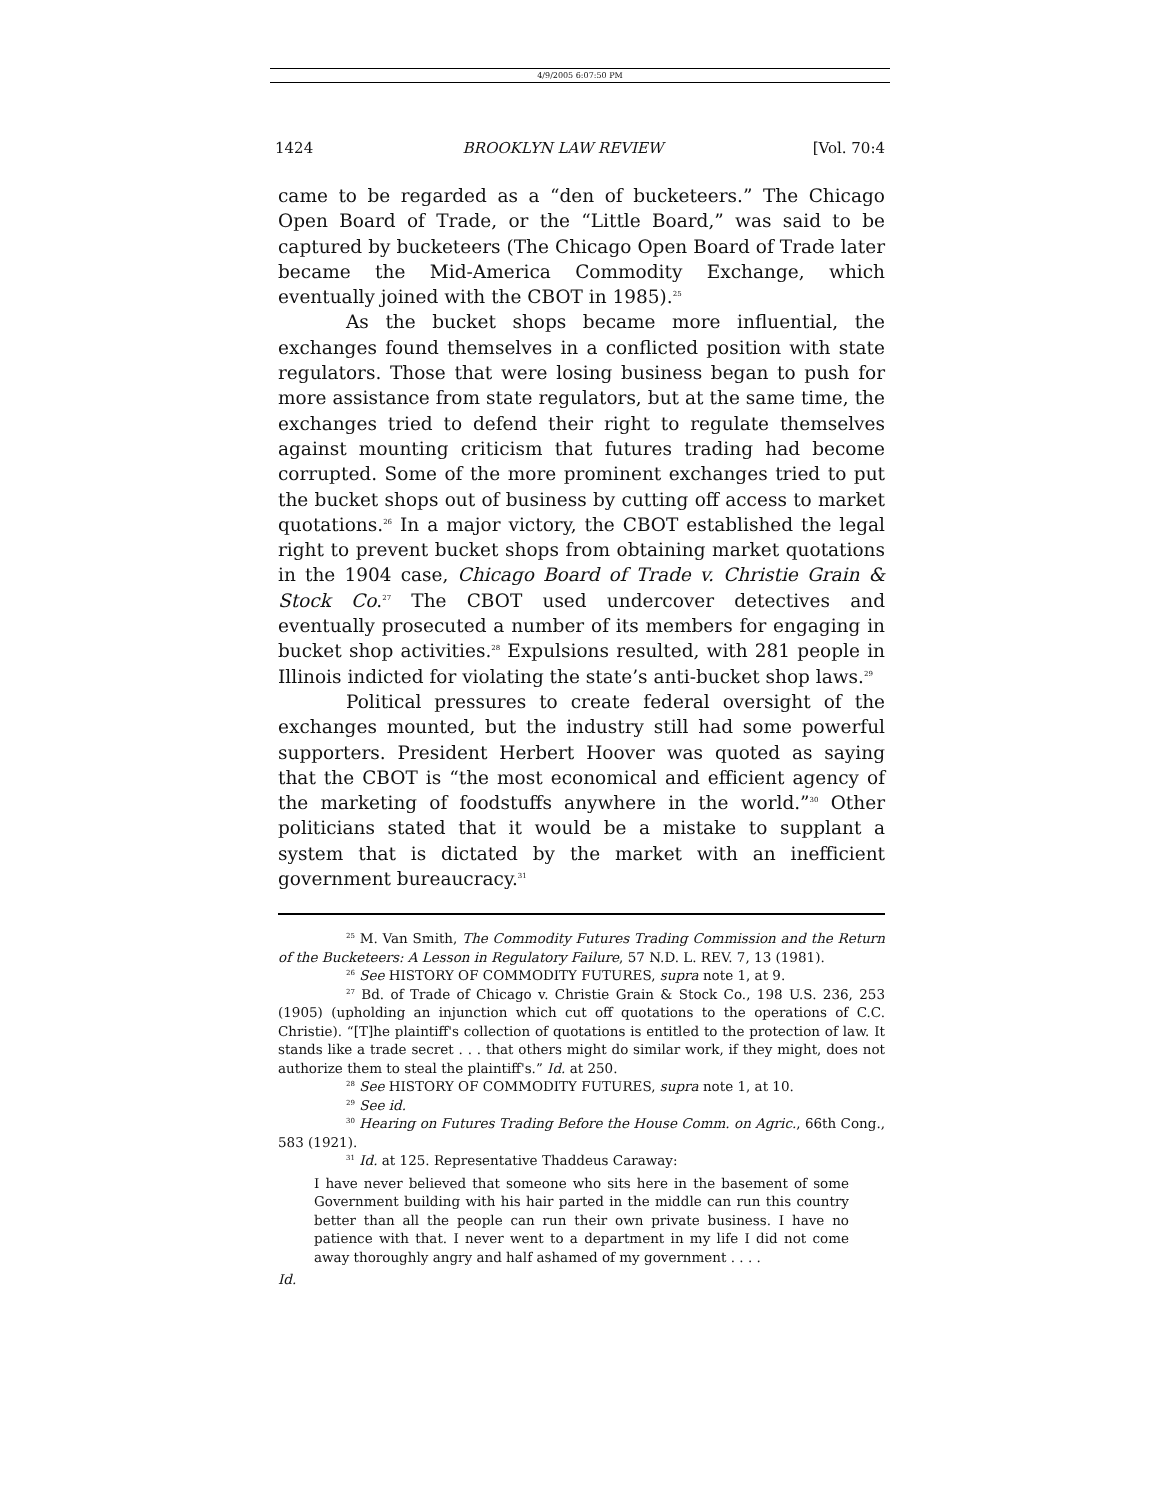4/9/2005 6:07:50 PM
1424 BROOKLYN LAW REVIEW [Vol. 70:4
came to be regarded as a “den of bucketeers.” The Chicago Open Board of Trade, or the “Little Board,” was said to be captured by bucketeers (The Chicago Open Board of Trade later became the Mid-America Commodity Exchange, which eventually joined with the CBOT in 1985).<sup>25</sup>
As the bucket shops became more influential, the exchanges found themselves in a conflicted position with state regulators. Those that were losing business began to push for more assistance from state regulators, but at the same time, the exchanges tried to defend their right to regulate themselves against mounting criticism that futures trading had become corrupted. Some of the more prominent exchanges tried to put the bucket shops out of business by cutting off access to market quotations.<sup>26</sup> In a major victory, the CBOT established the legal right to prevent bucket shops from obtaining market quotations in the 1904 case, Chicago Board of Trade v. Christie Grain & Stock Co.<sup>27</sup> The CBOT used undercover detectives and eventually prosecuted a number of its members for engaging in bucket shop activities.<sup>28</sup> Expulsions resulted, with 281 people in Illinois indicted for violating the state’s anti-bucket shop laws.<sup>29</sup>
Political pressures to create federal oversight of the exchanges mounted, but the industry still had some powerful supporters. President Herbert Hoover was quoted as saying that the CBOT is “the most economical and efficient agency of the marketing of foodstuffs anywhere in the world.”<sup>30</sup> Other politicians stated that it would be a mistake to supplant a system that is dictated by the market with an inefficient government bureaucracy.<sup>31</sup>
<sup>25</sup> M. Van Smith, The Commodity Futures Trading Commission and the Return of the Bucketeers: A Lesson in Regulatory Failure, 57 N.D. L. REV. 7, 13 (1981).
<sup>26</sup> See HISTORY OF COMMODITY FUTURES, supra note 1, at 9.
<sup>27</sup> Bd. of Trade of Chicago v. Christie Grain & Stock Co., 198 U.S. 236, 253 (1905) (upholding an injunction which cut off quotations to the operations of C.C. Christie). “[T]he plaintiff's collection of quotations is entitled to the protection of law. It stands like a trade secret . . . that others might do similar work, if they might, does not authorize them to steal the plaintiff's.” Id. at 250.
<sup>28</sup> See HISTORY OF COMMODITY FUTURES, supra note 1, at 10.
<sup>29</sup> See id.
<sup>30</sup> Hearing on Futures Trading Before the House Comm. on Agric., 66th Cong., 583 (1921).
<sup>31</sup> Id. at 125. Representative Thaddeus Caraway:
I have never believed that someone who sits here in the basement of some Government building with his hair parted in the middle can run this country better than all the people can run their own private business. I have no patience with that. I never went to a department in my life I did not come away thoroughly angry and half ashamed of my government . . . .
Id.